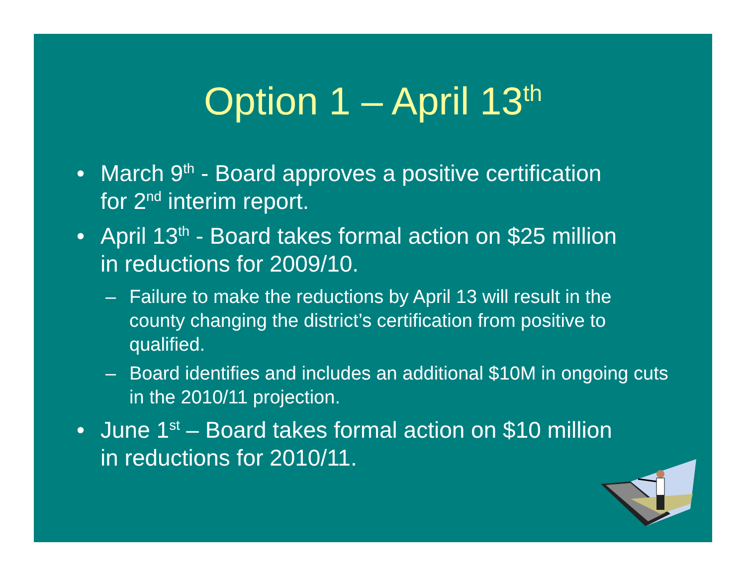Option 1 – April 13<sup>th</sup>
• March 9<sup>th</sup> - Board approves a positive certification for 2<sup>nd</sup> interim report.
• April 13<sup>th</sup> - Board takes formal action on $25 million in reductions for 2009/10.
– Failure to make the reductions by April 13 will result in the county changing the district’s certification from positive to qualified.
– Board identifies and includes an additional $10M in ongoing cuts in the 2010/11 projection.
• June 1<sup>st</sup> – Board takes formal action on $10 million in reductions for 2010/11.